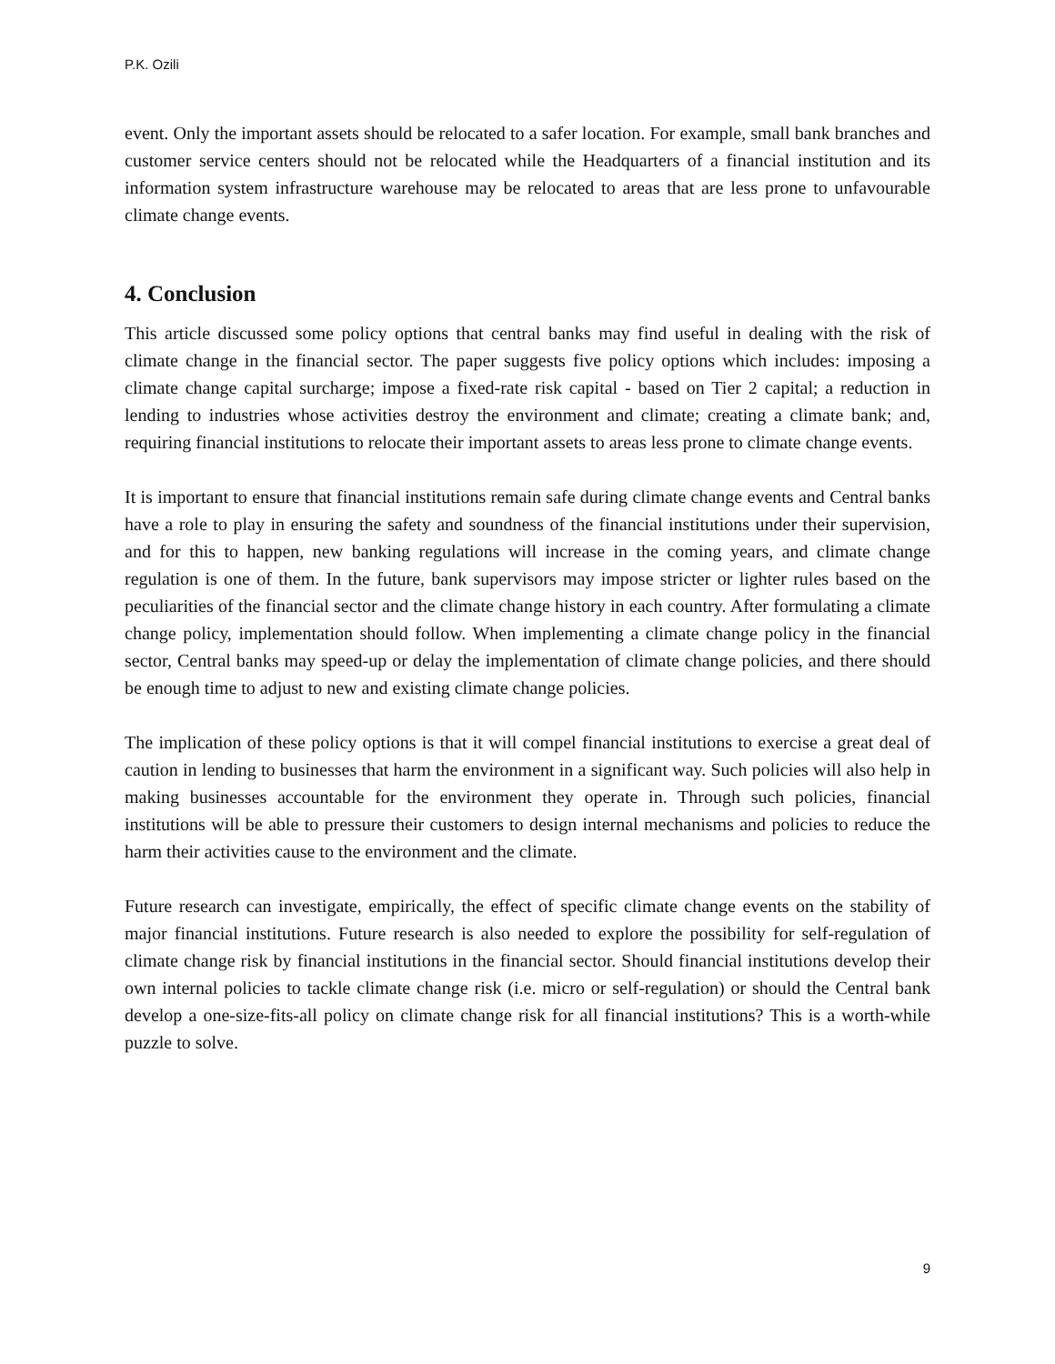P.K. Ozili
event. Only the important assets should be relocated to a safer location. For example, small bank branches and customer service centers should not be relocated while the Headquarters of a financial institution and its information system infrastructure warehouse may be relocated to areas that are less prone to unfavourable climate change events.
4. Conclusion
This article discussed some policy options that central banks may find useful in dealing with the risk of climate change in the financial sector. The paper suggests five policy options which includes: imposing a climate change capital surcharge; impose a fixed-rate risk capital - based on Tier 2 capital; a reduction in lending to industries whose activities destroy the environment and climate; creating a climate bank; and, requiring financial institutions to relocate their important assets to areas less prone to climate change events.
It is important to ensure that financial institutions remain safe during climate change events and Central banks have a role to play in ensuring the safety and soundness of the financial institutions under their supervision, and for this to happen, new banking regulations will increase in the coming years, and climate change regulation is one of them. In the future, bank supervisors may impose stricter or lighter rules based on the peculiarities of the financial sector and the climate change history in each country. After formulating a climate change policy, implementation should follow. When implementing a climate change policy in the financial sector, Central banks may speed-up or delay the implementation of climate change policies, and there should be enough time to adjust to new and existing climate change policies.
The implication of these policy options is that it will compel financial institutions to exercise a great deal of caution in lending to businesses that harm the environment in a significant way. Such policies will also help in making businesses accountable for the environment they operate in. Through such policies, financial institutions will be able to pressure their customers to design internal mechanisms and policies to reduce the harm their activities cause to the environment and the climate.
Future research can investigate, empirically, the effect of specific climate change events on the stability of major financial institutions. Future research is also needed to explore the possibility for self-regulation of climate change risk by financial institutions in the financial sector. Should financial institutions develop their own internal policies to tackle climate change risk (i.e. micro or self-regulation) or should the Central bank develop a one-size-fits-all policy on climate change risk for all financial institutions? This is a worth-while puzzle to solve.
9